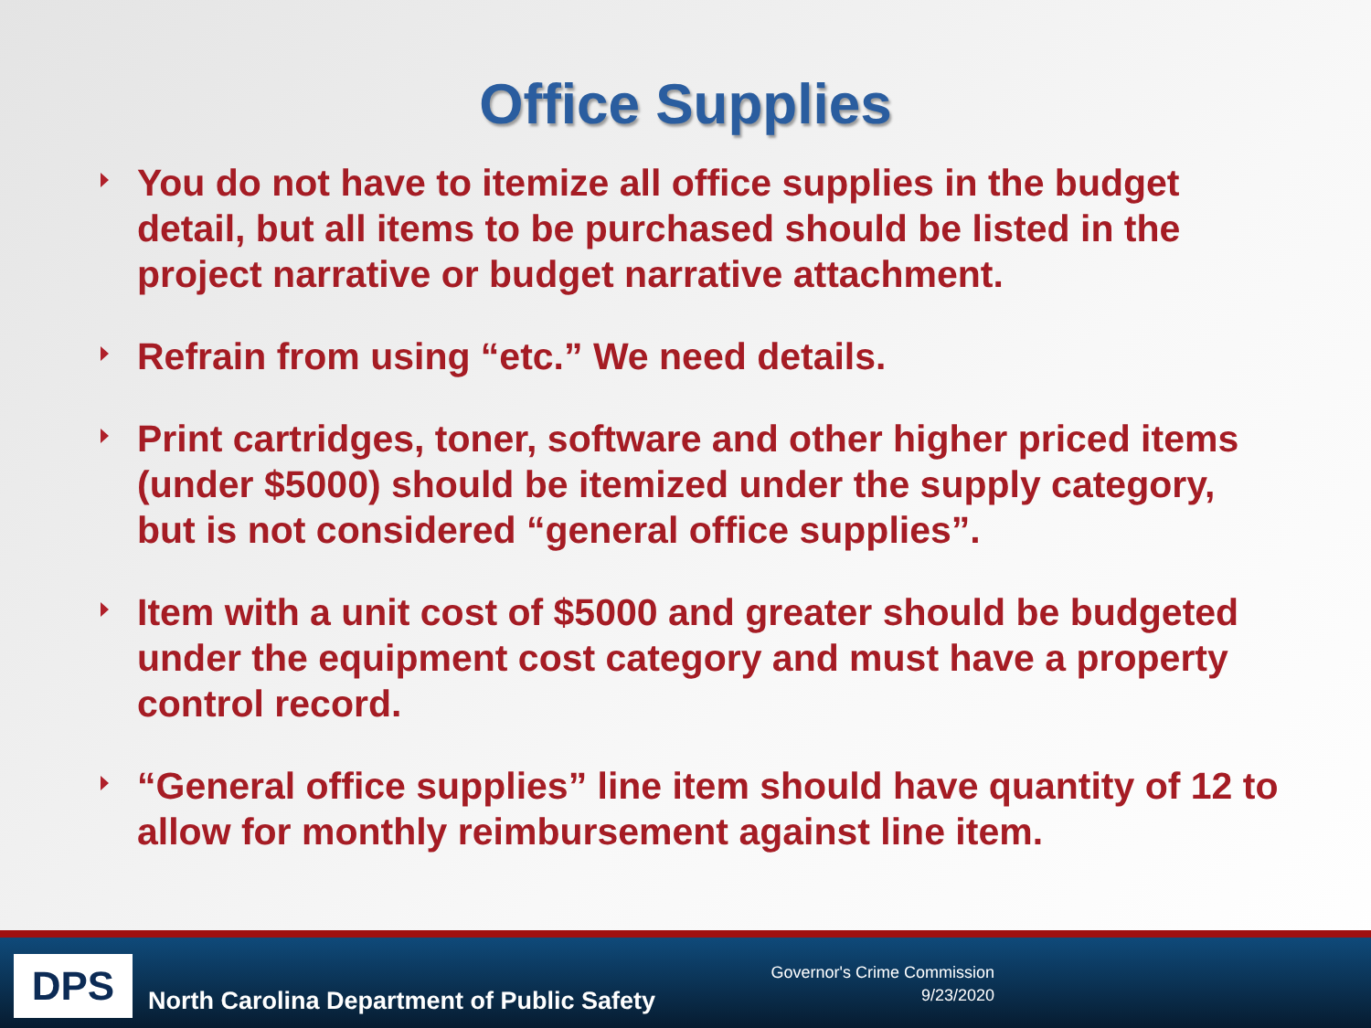Office Supplies
You do not have to itemize all office supplies in the budget detail, but all items to be purchased should be listed in the project narrative or budget narrative attachment.
Refrain from using “etc.” We need details.
Print cartridges, toner, software and other higher priced items (under $5000) should be itemized under the supply category, but is not considered “general office supplies”.
Item with a unit cost of $5000 and greater should be budgeted under the equipment cost category and must have a property control record.
“General office supplies” line item should have quantity of 12 to allow for monthly reimbursement against line item.
DPS
North Carolina Department of Public Safety
Governor's Crime Commission
9/23/2020